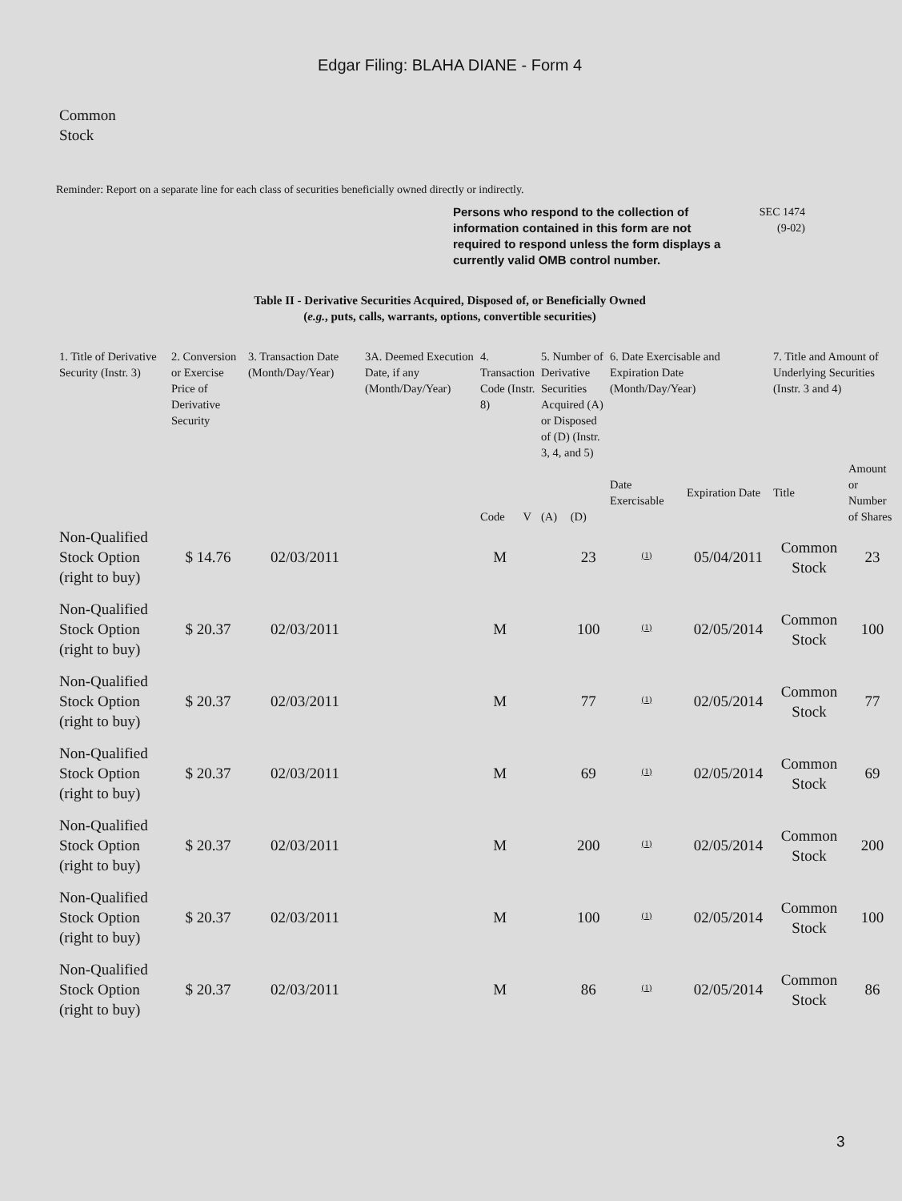Edgar Filing: BLAHA DIANE - Form 4
Common
Stock
Reminder: Report on a separate line for each class of securities beneficially owned directly or indirectly.
Persons who respond to the collection of information contained in this form are not required to respond unless the form displays a currently valid OMB control number.
SEC 1474
(9-02)
Table II - Derivative Securities Acquired, Disposed of, or Beneficially Owned
(e.g., puts, calls, warrants, options, convertible securities)
| 1. Title of Derivative Security (Instr. 3) | 2. Conversion or Exercise Price of Derivative Security | 3. Transaction Date (Month/Day/Year) | 3A. Deemed Execution Date, if any (Month/Day/Year) | 4. Transaction Code (Instr. 8) | | 5. Number of Derivative Securities Acquired (A) or Disposed of (D) (Instr. 3, 4, and 5) | | 6. Date Exercisable and Expiration Date (Month/Day/Year) | | 7. Title and Amount of Underlying Securities (Instr. 3 and 4) | |
| --- | --- | --- | --- | --- | --- | --- | --- | --- | --- | --- | --- |
| | | | | Code | V | (A) | (D) | Date Exercisable | Expiration Date | Title | Amount or Number of Shares |
| Non-Qualified Stock Option (right to buy) | $ 14.76 | 02/03/2011 | | M | | | 23 | <sup>(1)</sup> | 05/04/2011 | Common Stock | 23 |
| Non-Qualified Stock Option (right to buy) | $ 20.37 | 02/03/2011 | | M | | | 100 | <sup>(1)</sup> | 02/05/2014 | Common Stock | 100 |
| Non-Qualified Stock Option (right to buy) | $ 20.37 | 02/03/2011 | | M | | | 77 | <sup>(1)</sup> | 02/05/2014 | Common Stock | 77 |
| Non-Qualified Stock Option (right to buy) | $ 20.37 | 02/03/2011 | | M | | | 69 | <sup>(1)</sup> | 02/05/2014 | Common Stock | 69 |
| Non-Qualified Stock Option (right to buy) | $ 20.37 | 02/03/2011 | | M | | | 200 | <sup>(1)</sup> | 02/05/2014 | Common Stock | 200 |
| Non-Qualified Stock Option (right to buy) | $ 20.37 | 02/03/2011 | | M | | | 100 | <sup>(1)</sup> | 02/05/2014 | Common Stock | 100 |
| Non-Qualified Stock Option (right to buy) | $ 20.37 | 02/03/2011 | | M | | | 86 | <sup>(1)</sup> | 02/05/2014 | Common Stock | 86 |
3